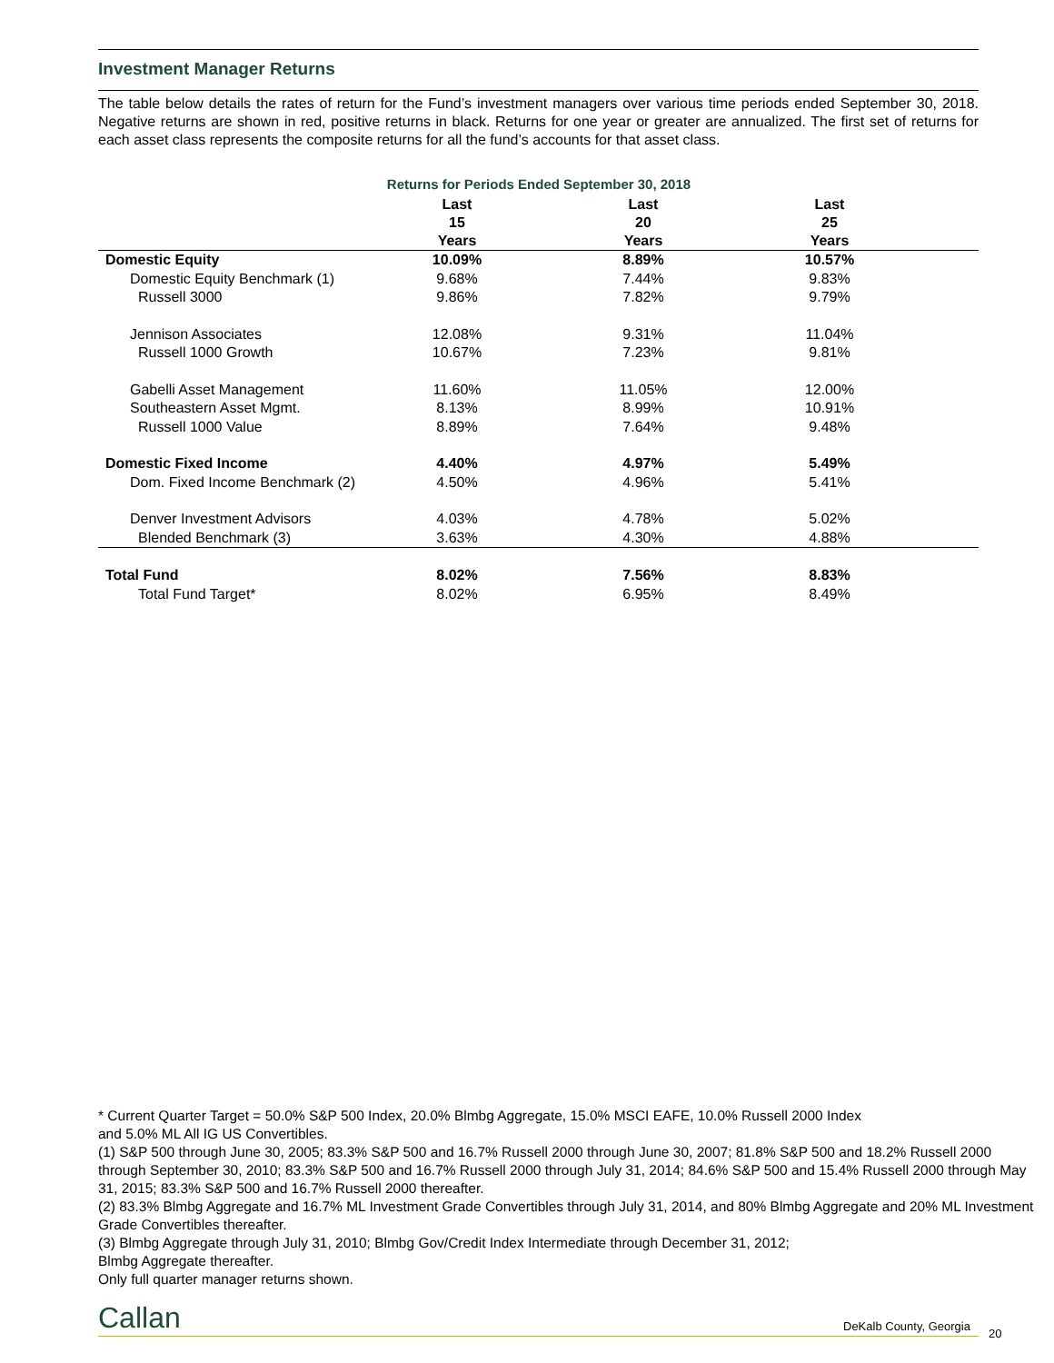Investment Manager Returns
The table below details the rates of return for the Fund’s investment managers over various time periods ended September 30, 2018. Negative returns are shown in red, positive returns in black. Returns for one year or greater are annualized. The first set of returns for each asset class represents the composite returns for all the fund’s accounts for that asset class.
Returns for Periods Ended September 30, 2018
| | Last 15 Years | Last 20 Years | Last 25 Years | |
| --- | --- | --- | --- | --- |
| Domestic Equity | 10.09% | 8.89% | 10.57% | |
| Domestic Equity Benchmark (1) | 9.68% | 7.44% | 9.83% | |
| Russell 3000 | 9.86% | 7.82% | 9.79% | |
| Jennison Associates | 12.08% | 9.31% | 11.04% | |
| Russell 1000 Growth | 10.67% | 7.23% | 9.81% | |
| Gabelli Asset Management | 11.60% | 11.05% | 12.00% | |
| Southeastern Asset Mgmt. | 8.13% | 8.99% | 10.91% | |
| Russell 1000 Value | 8.89% | 7.64% | 9.48% | |
| Domestic Fixed Income | 4.40% | 4.97% | 5.49% | |
| Dom. Fixed Income Benchmark (2) | 4.50% | 4.96% | 5.41% | |
| Denver Investment Advisors | 4.03% | 4.78% | 5.02% | |
| Blended Benchmark (3) | 3.63% | 4.30% | 4.88% | |
| Total Fund | 8.02% | 7.56% | 8.83% | |
| Total Fund Target* | 8.02% | 6.95% | 8.49% | |
* Current Quarter Target = 50.0% S&P 500 Index, 20.0% Blmbg Aggregate, 15.0% MSCI EAFE, 10.0% Russell 2000 Index
and 5.0% ML All IG US Convertibles.
(1) S&P 500 through June 30, 2005; 83.3% S&P 500 and 16.7% Russell 2000 through June 30, 2007; 81.8% S&P 500 and 18.2% Russell 2000 through September 30, 2010; 83.3% S&P 500 and 16.7% Russell 2000 through July 31, 2014; 84.6% S&P 500 and 15.4% Russell 2000 through May 31, 2015; 83.3% S&P 500 and 16.7% Russell 2000 thereafter.
(2) 83.3% Blmbg Aggregate and 16.7% ML Investment Grade Convertibles through July 31, 2014, and 80% Blmbg Aggregate and 20% ML Investment Grade Convertibles thereafter.
(3) Blmbg Aggregate through July 31, 2010; Blmbg Gov/Credit Index Intermediate through December 31, 2012;
Blmbg Aggregate thereafter.
Only full quarter manager returns shown.
Callan DeKalb County, Georgia
20